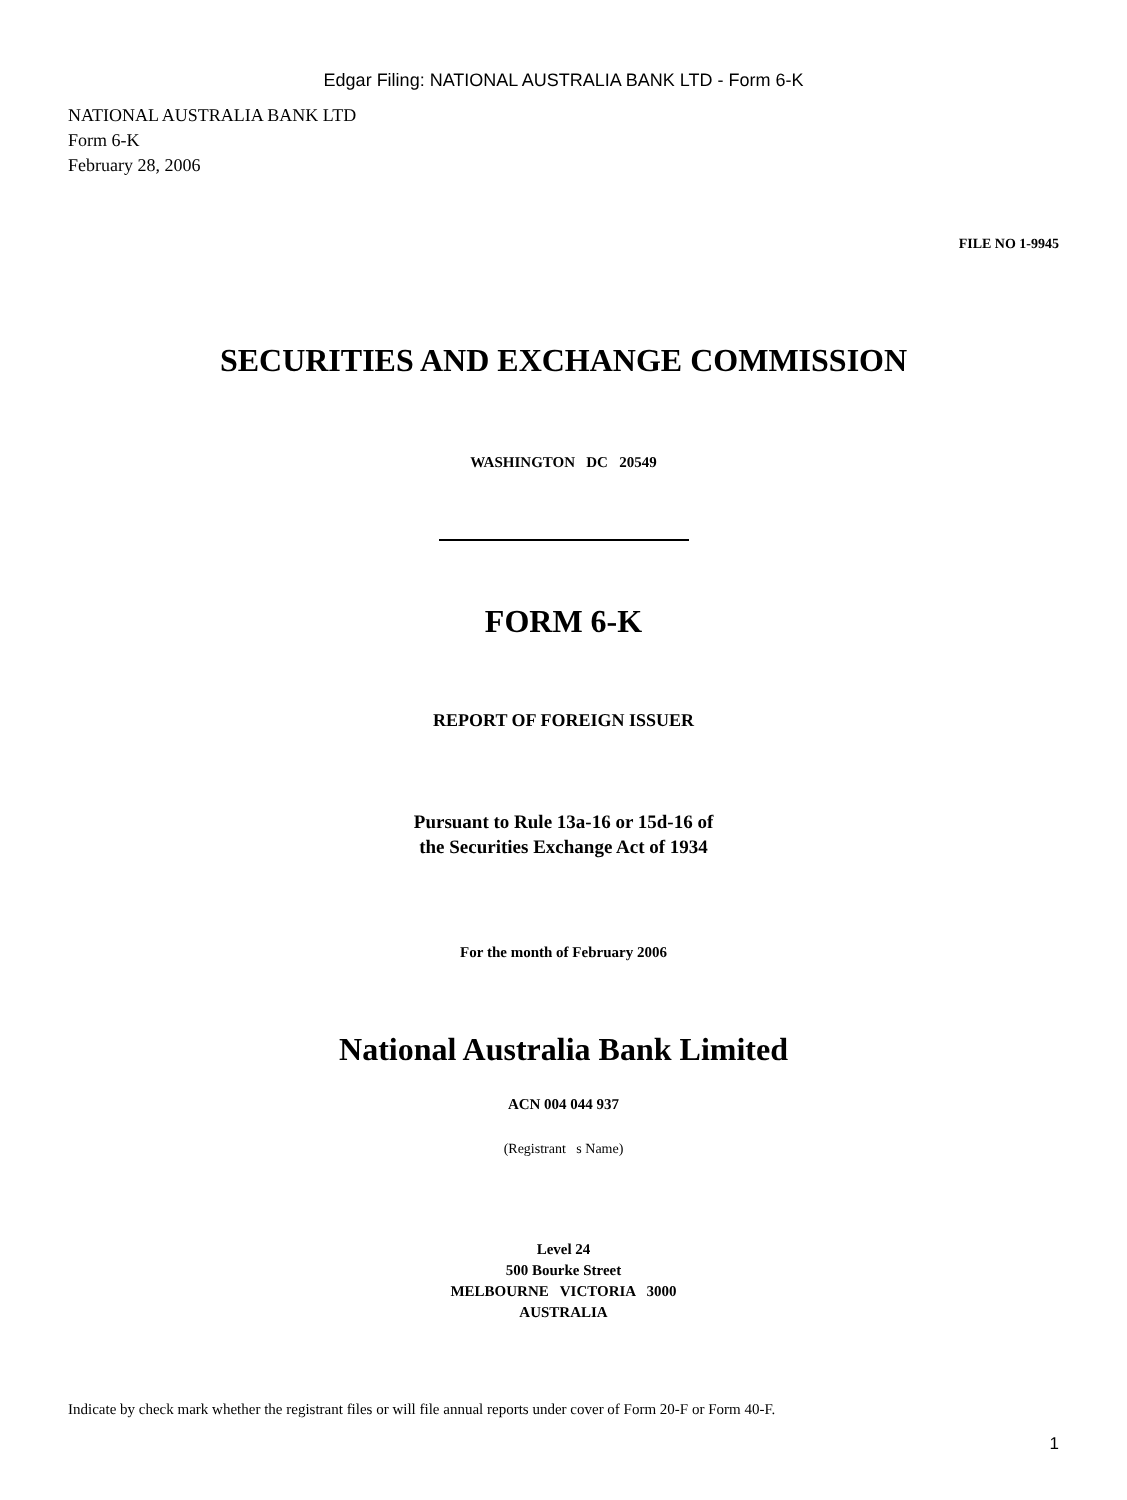Edgar Filing: NATIONAL AUSTRALIA BANK LTD - Form 6-K
NATIONAL AUSTRALIA BANK LTD
Form 6-K
February 28, 2006
FILE NO 1-9945
SECURITIES AND EXCHANGE COMMISSION
WASHINGTON DC 20549
FORM 6-K
REPORT OF FOREIGN ISSUER
Pursuant to Rule 13a-16 or 15d-16 of
the Securities Exchange Act of 1934
For the month of February 2006
National Australia Bank Limited
ACN 004 044 937
(Registrant s Name)
Level 24
500 Bourke Street
MELBOURNE VICTORIA 3000
AUSTRALIA
Indicate by check mark whether the registrant files or will file annual reports under cover of Form 20-F or Form 40-F.
1